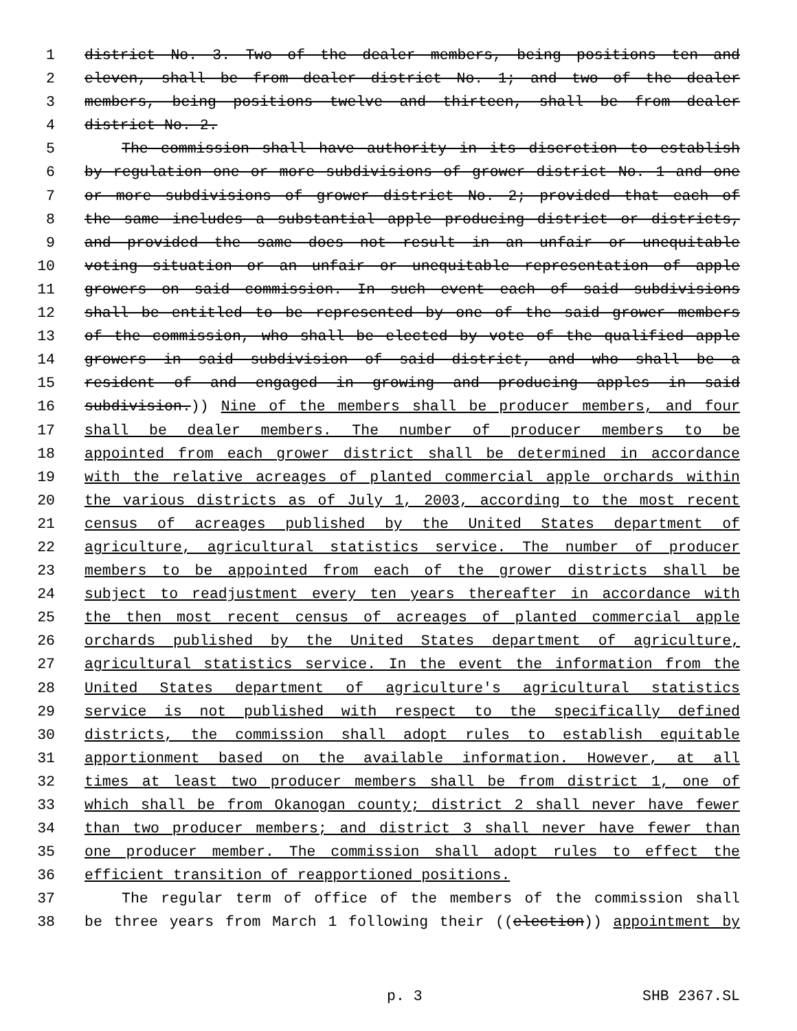1 district No. 3. Two of the dealer members, being positions ten and
2 eleven, shall be from dealer district No. 1; and two of the dealer
3 members, being positions twelve and thirteen, shall be from dealer
4 district No. 2.
5 The commission shall have authority in its discretion to establish
6 by regulation one or more subdivisions of grower district No. 1 and one
7 or more subdivisions of grower district No. 2; provided that each of
8 the same includes a substantial apple producing district or districts,
9 and provided the same does not result in an unfair or unequitable
10 voting situation or an unfair or unequitable representation of apple
11 growers on said commission. In such event each of said subdivisions
12 shall be entitled to be represented by one of the said grower members
13 of the commission, who shall be elected by vote of the qualified apple
14 growers in said subdivision of said district, and who shall be a
15 resident of and engaged in growing and producing apples in said
16 subdivision.)) Nine of the members shall be producer members, and four
17 shall be dealer members. The number of producer members to be
18 appointed from each grower district shall be determined in accordance
19 with the relative acreages of planted commercial apple orchards within
20 the various districts as of July 1, 2003, according to the most recent
21 census of acreages published by the United States department of
22 agriculture, agricultural statistics service. The number of producer
23 members to be appointed from each of the grower districts shall be
24 subject to readjustment every ten years thereafter in accordance with
25 the then most recent census of acreages of planted commercial apple
26 orchards published by the United States department of agriculture,
27 agricultural statistics service. In the event the information from the
28 United States department of agriculture's agricultural statistics
29 service is not published with respect to the specifically defined
30 districts, the commission shall adopt rules to establish equitable
31 apportionment based on the available information. However, at all
32 times at least two producer members shall be from district 1, one of
33 which shall be from Okanogan county; district 2 shall never have fewer
34 than two producer members; and district 3 shall never have fewer than
35 one producer member. The commission shall adopt rules to effect the
36 efficient transition of reapportioned positions.
37 The regular term of office of the members of the commission shall
38 be three years from March 1 following their ((election)) appointment by
p. 3 SHB 2367.SL